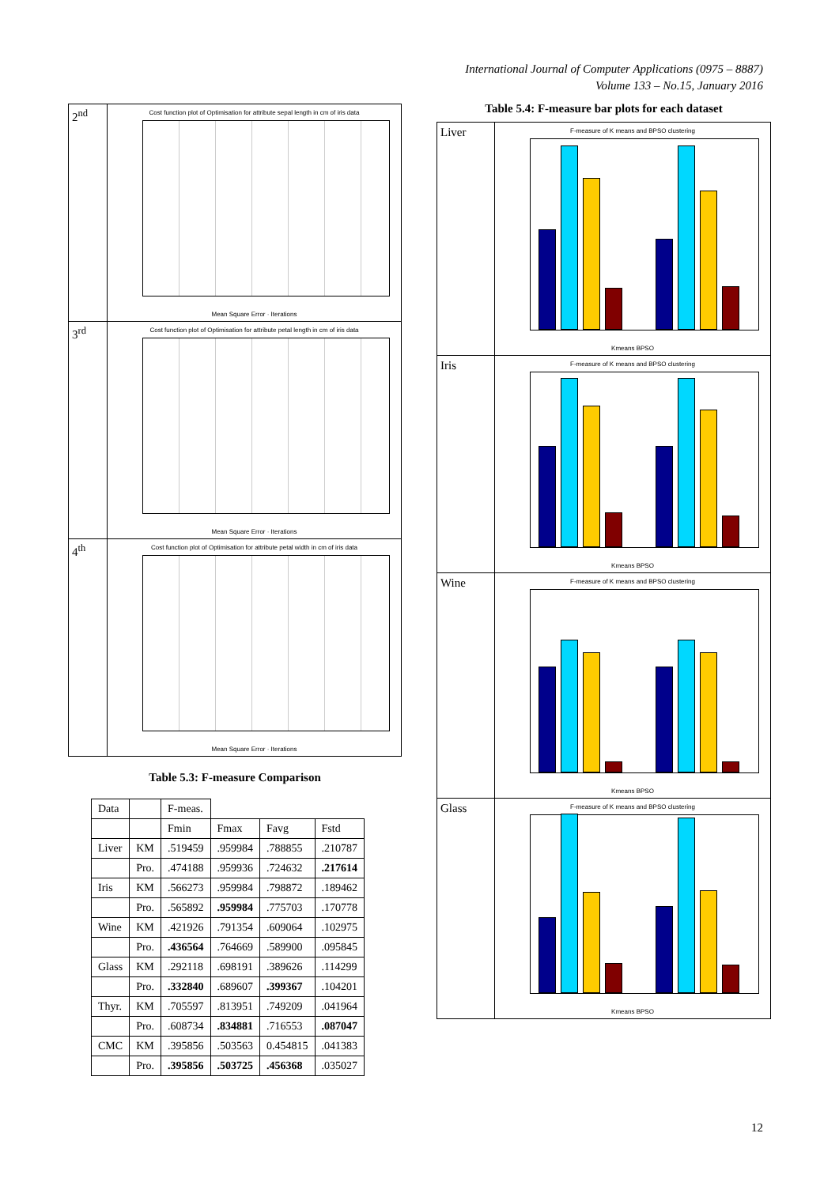International Journal of Computer Applications (0975 – 8887)
Volume 133 – No.15, January 2016
| 2<sup>nd</sup> | Cost function plot of Optimisation for attribute sepal length in cm of iris data Mean Square Error · Iterations |
| 3<sup>rd</sup> | Cost function plot of Optimisation for attribute petal length in cm of iris data Mean Square Error · Iterations |
| 4<sup>th</sup> | Cost function plot of Optimisation for attribute petal width in cm of iris data Mean Square Error · Iterations |
Table 5.3: F-measure Comparison
| Data | | F-meas. | | | |
| | | Fmin | Fmax | Favg | Fstd |
| Liver | KM | .519459 | .959984 | .788855 | .210787 |
| | Pro. | .474188 | .959936 | .724632 | .217614 |
| Iris | KM | .566273 | .959984 | .798872 | .189462 |
| | Pro. | .565892 | .959984 | .775703 | .170778 |
| Wine | KM | .421926 | .791354 | .609064 | .102975 |
| | Pro. | .436564 | .764669 | .589900 | .095845 |
| Glass | KM | .292118 | .698191 | .389626 | .114299 |
| | Pro. | .332840 | .689607 | .399367 | .104201 |
| Thyr. | KM | .705597 | .813951 | .749209 | .041964 |
| | Pro. | .608734 | .834881 | .716553 | .087047 |
| CMC | KM | .395856 | .503563 | 0.454815 | .041383 |
| | Pro. | .395856 | .503725 | .456368 | .035027 |
Table 5.4: F-measure bar plots for each dataset
| Liver | F-measure of K means and BPSO clustering Kmeans BPSO |
| Iris | F-measure of K means and BPSO clustering Kmeans BPSO |
| Wine | F-measure of K means and BPSO clustering Kmeans BPSO |
| Glass | F-measure of K means and BPSO clustering Kmeans BPSO |
12